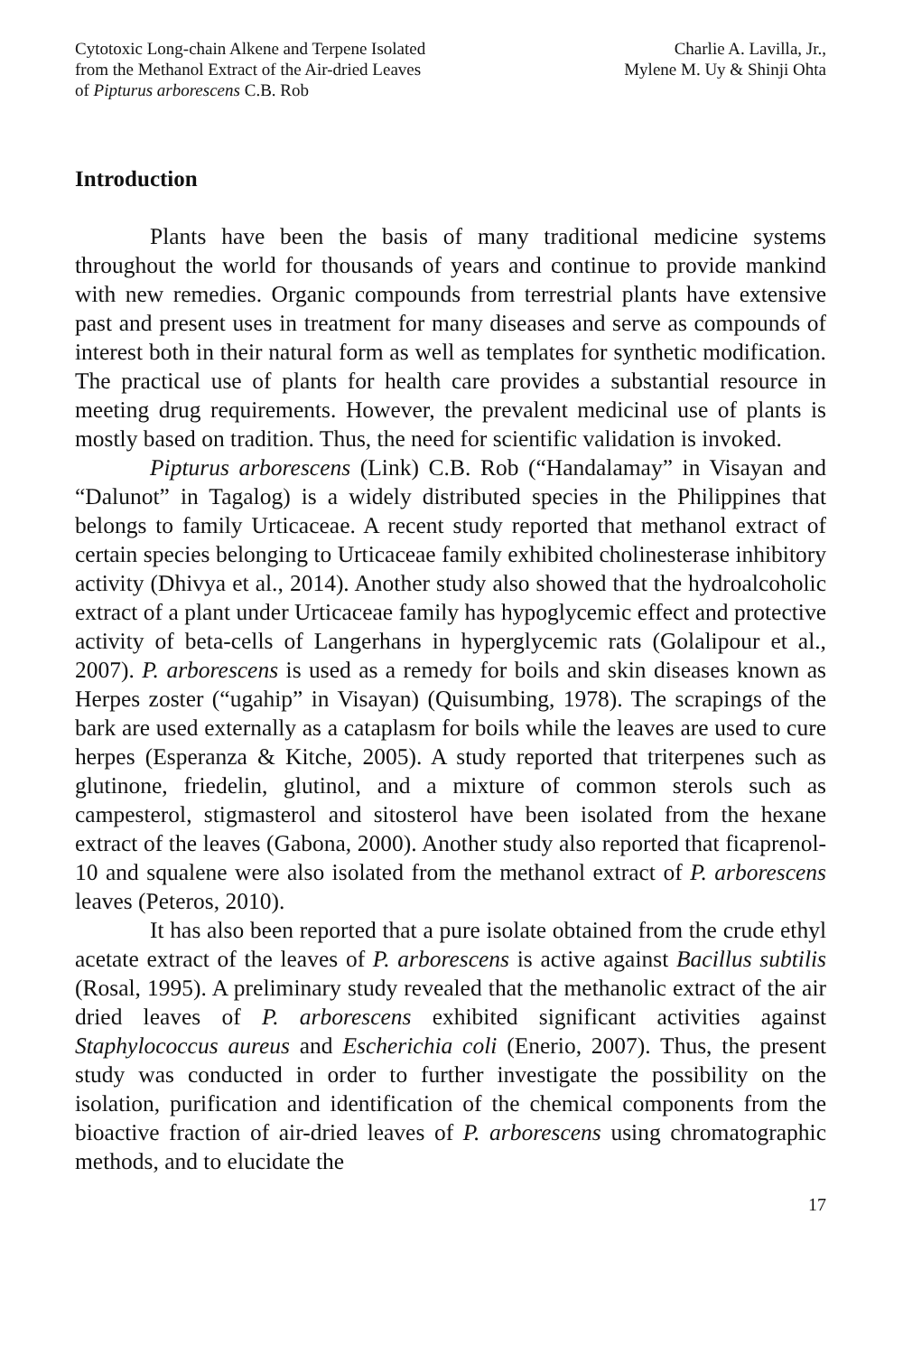Cytotoxic Long-chain Alkene and Terpene Isolated
from the Methanol Extract of the Air-dried Leaves
of Pipturus arborescens C.B. Rob
Charlie A. Lavilla, Jr.,
Mylene M. Uy & Shinji Ohta
Introduction
Plants have been the basis of many traditional medicine systems throughout the world for thousands of years and continue to provide mankind with new remedies. Organic compounds from terrestrial plants have extensive past and present uses in treatment for many diseases and serve as compounds of interest both in their natural form as well as templates for synthetic modification. The practical use of plants for health care provides a substantial resource in meeting drug requirements. However, the prevalent medicinal use of plants is mostly based on tradition. Thus, the need for scientific validation is invoked.
Pipturus arborescens (Link) C.B. Rob (“Handalamay” in Visayan and “Dalunot” in Tagalog) is a widely distributed species in the Philippines that belongs to family Urticaceae. A recent study reported that methanol extract of certain species belonging to Urticaceae family exhibited cholinesterase inhibitory activity (Dhivya et al., 2014). Another study also showed that the hydroalcoholic extract of a plant under Urticaceae family has hypoglycemic effect and protective activity of beta-cells of Langerhans in hyperglycemic rats (Golalipour et al., 2007). P. arborescens is used as a remedy for boils and skin diseases known as Herpes zoster (“ugahip” in Visayan) (Quisumbing, 1978). The scrapings of the bark are used externally as a cataplasm for boils while the leaves are used to cure herpes (Esperanza & Kitche, 2005). A study reported that triterpenes such as glutinone, friedelin, glutinol, and a mixture of common sterols such as campesterol, stigmasterol and sitosterol have been isolated from the hexane extract of the leaves (Gabona, 2000). Another study also reported that ficaprenol-10 and squalene were also isolated from the methanol extract of P. arborescens leaves (Peteros, 2010).
It has also been reported that a pure isolate obtained from the crude ethyl acetate extract of the leaves of P. arborescens is active against Bacillus subtilis (Rosal, 1995). A preliminary study revealed that the methanolic extract of the air dried leaves of P. arborescens exhibited significant activities against Staphylococcus aureus and Escherichia coli (Enerio, 2007). Thus, the present study was conducted in order to further investigate the possibility on the isolation, purification and identification of the chemical components from the bioactive fraction of air-dried leaves of P. arborescens using chromatographic methods, and to elucidate the
17